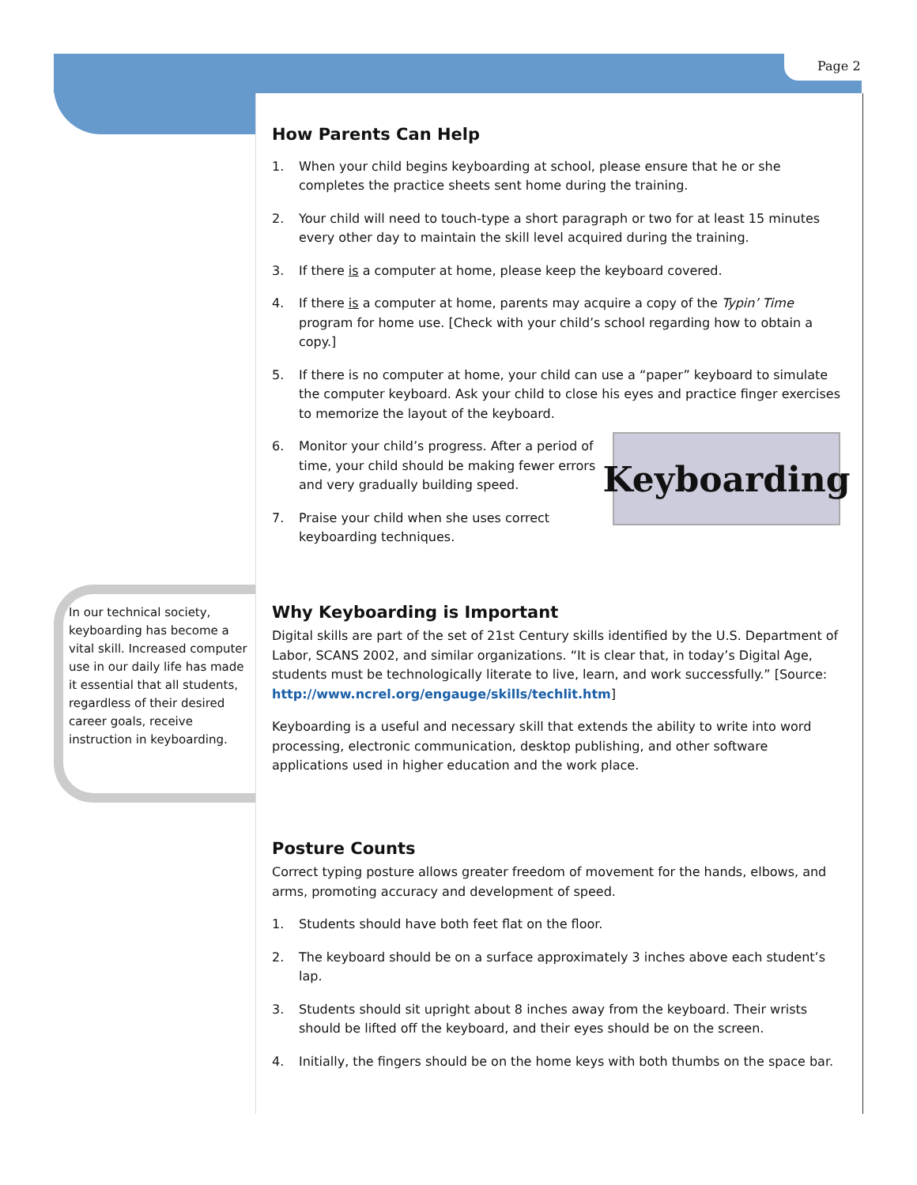Page 2
In our technical society, keyboarding has become a vital skill. Increased computer use in our daily life has made it essential that all students, regardless of their desired career goals, receive instruction in keyboarding.
How Parents Can Help
1. When your child begins keyboarding at school, please ensure that he or she completes the practice sheets sent home during the training.
2. Your child will need to touch-type a short paragraph or two for at least 15 minutes every other day to maintain the skill level acquired during the training.
3. If there is a computer at home, please keep the keyboard covered.
4. If there is a computer at home, parents may acquire a copy of the Typin’ Time program for home use. [Check with your child’s school regarding how to obtain a copy.]
5. If there is no computer at home, your child can use a “paper” keyboard to simulate the computer keyboard. Ask your child to close his eyes and practice finger exercises to memorize the layout of the keyboard.
Keyboarding
6. Monitor your child’s progress. After a period of time, your child should be making fewer errors and very gradually building speed.
7. Praise your child when she uses correct keyboarding techniques.
Why Keyboarding is Important
Digital skills are part of the set of 21st Century skills identified by the U.S. Department of Labor, SCANS 2002, and similar organizations. “It is clear that, in today’s Digital Age, students must be technologically literate to live, learn, and work successfully.” [Source: http://www.ncrel.org/engauge/skills/techlit.htm]
Keyboarding is a useful and necessary skill that extends the ability to write into word processing, electronic communication, desktop publishing, and other software applications used in higher education and the work place.
Posture Counts
Correct typing posture allows greater freedom of movement for the hands, elbows, and arms, promoting accuracy and development of speed.
1. Students should have both feet flat on the floor.
2. The keyboard should be on a surface approximately 3 inches above each student’s lap.
3. Students should sit upright about 8 inches away from the keyboard. Their wrists should be lifted off the keyboard, and their eyes should be on the screen.
4. Initially, the fingers should be on the home keys with both thumbs on the space bar.